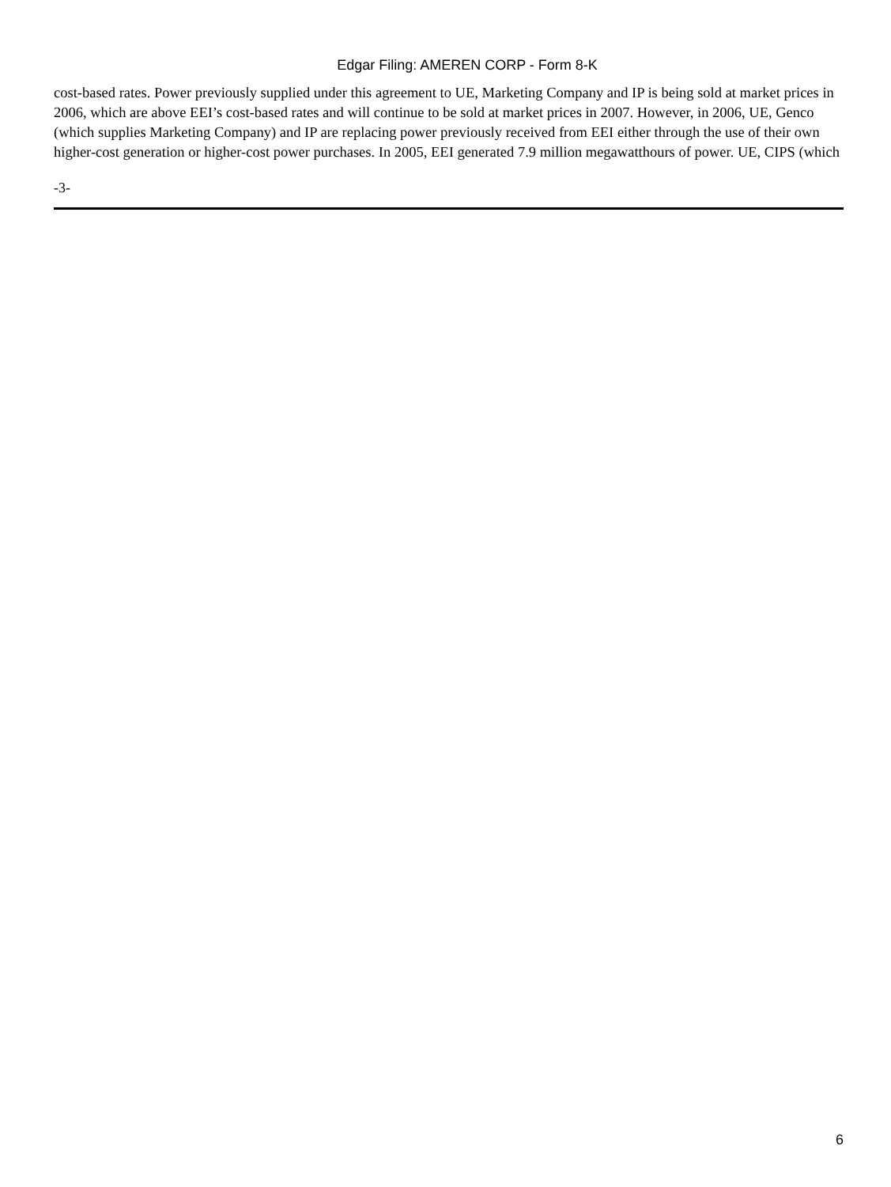Edgar Filing: AMEREN CORP - Form 8-K
cost-based rates. Power previously supplied under this agreement to UE, Marketing Company and IP is being sold at market prices in 2006, which are above EEI’s cost-based rates and will continue to be sold at market prices in 2007. However, in 2006, UE, Genco (which supplies Marketing Company) and IP are replacing power previously received from EEI either through the use of their own higher-cost generation or higher-cost power purchases. In 2005, EEI generated 7.9 million megawatthours of power. UE, CIPS (which
-3-
6